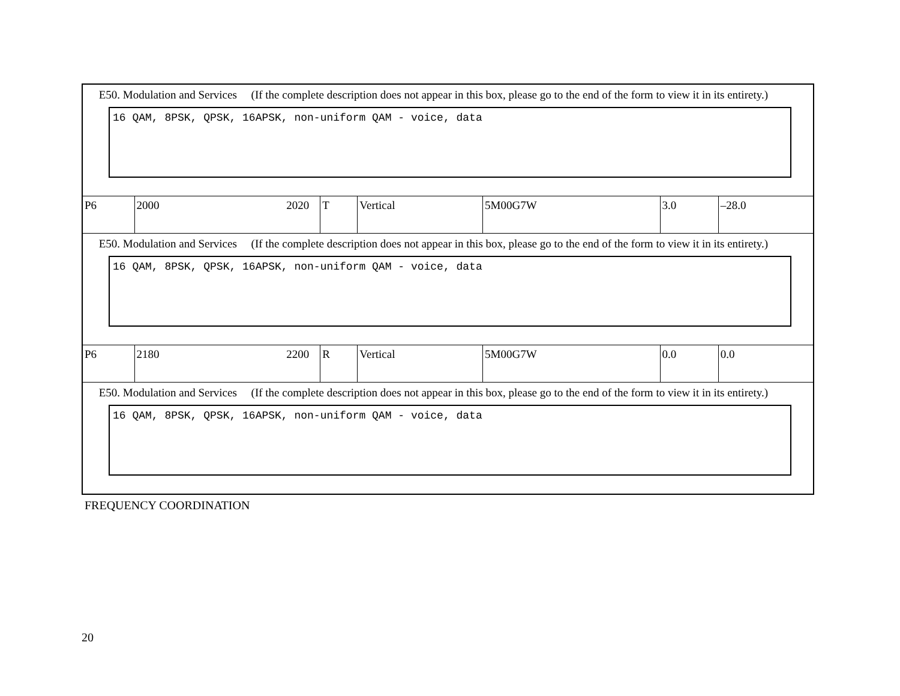| E50. Modulation and Services (If the complete description does not appear in this box, please go to the end of the form to view it in its entirety.) 16 QAM, 8PSK, QPSK, 16APSK, non-uniform QAM - voice, data | | | | | | |
| P6 | 2000 2020 | T | Vertical | 5M00G7W | 3.0 | –28.0 |
| E50. Modulation and Services (If the complete description does not appear in this box, please go to the end of the form to view it in its entirety.) 16 QAM, 8PSK, QPSK, 16APSK, non-uniform QAM - voice, data | | | | | | |
| P6 | 2180 2200 | R | Vertical | 5M00G7W | 0.0 | 0.0 |
| E50. Modulation and Services (If the complete description does not appear in this box, please go to the end of the form to view it in its entirety.) 16 QAM, 8PSK, QPSK, 16APSK, non-uniform QAM - voice, data | | | | | | |
FREQUENCY COORDINATION
20